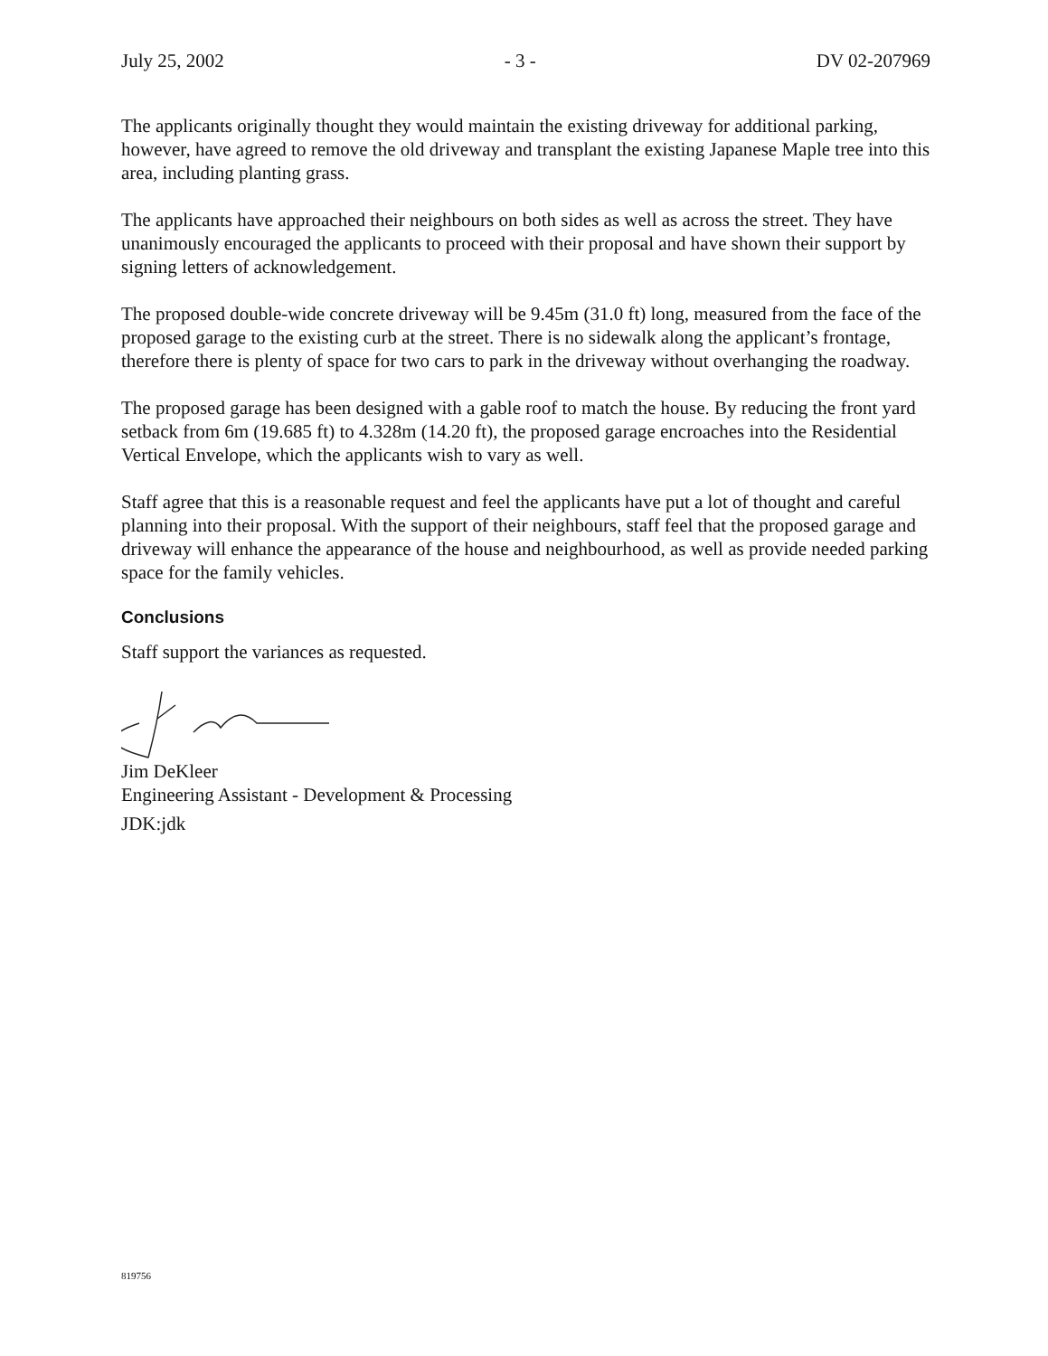July 25, 2002 - 3 - DV 02-207969
The applicants originally thought they would maintain the existing driveway for additional parking, however, have agreed to remove the old driveway and transplant the existing Japanese Maple tree into this area, including planting grass.
The applicants have approached their neighbours on both sides as well as across the street. They have unanimously encouraged the applicants to proceed with their proposal and have shown their support by signing letters of acknowledgement.
The proposed double-wide concrete driveway will be 9.45m (31.0 ft) long, measured from the face of the proposed garage to the existing curb at the street. There is no sidewalk along the applicant’s frontage, therefore there is plenty of space for two cars to park in the driveway without overhanging the roadway.
The proposed garage has been designed with a gable roof to match the house. By reducing the front yard setback from 6m (19.685 ft) to 4.328m (14.20 ft), the proposed garage encroaches into the Residential Vertical Envelope, which the applicants wish to vary as well.
Staff agree that this is a reasonable request and feel the applicants have put a lot of thought and careful planning into their proposal. With the support of their neighbours, staff feel that the proposed garage and driveway will enhance the appearance of the house and neighbourhood, as well as provide needed parking space for the family vehicles.
Conclusions
Staff support the variances as requested.
Jim DeKleer
Engineering Assistant - Development & Processing
JDK:jdk
819756